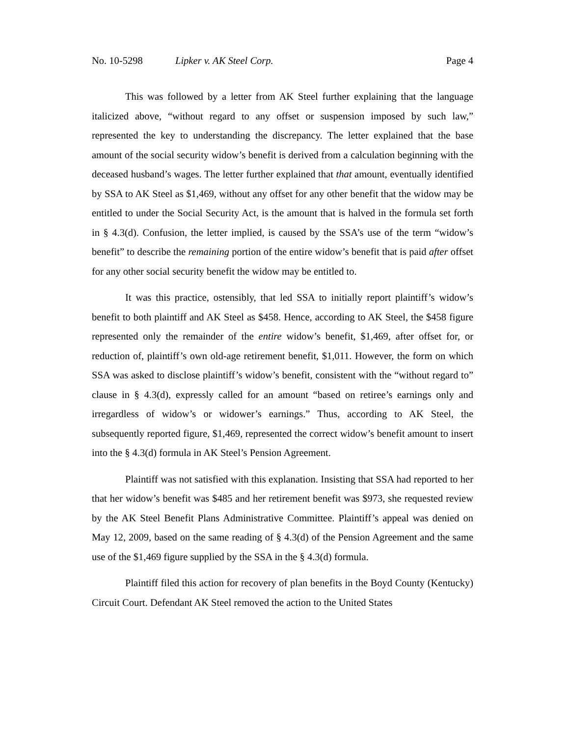No. 10-5298 Lipker v. AK Steel Corp. Page 4
This was followed by a letter from AK Steel further explaining that the language italicized above, “without regard to any offset or suspension imposed by such law,” represented the key to understanding the discrepancy. The letter explained that the base amount of the social security widow’s benefit is derived from a calculation beginning with the deceased husband’s wages. The letter further explained that that amount, eventually identified by SSA to AK Steel as $1,469, without any offset for any other benefit that the widow may be entitled to under the Social Security Act, is the amount that is halved in the formula set forth in § 4.3(d). Confusion, the letter implied, is caused by the SSA’s use of the term “widow’s benefit” to describe the remaining portion of the entire widow’s benefit that is paid after offset for any other social security benefit the widow may be entitled to.
It was this practice, ostensibly, that led SSA to initially report plaintiff’s widow’s benefit to both plaintiff and AK Steel as $458. Hence, according to AK Steel, the $458 figure represented only the remainder of the entire widow’s benefit, $1,469, after offset for, or reduction of, plaintiff’s own old-age retirement benefit, $1,011. However, the form on which SSA was asked to disclose plaintiff’s widow’s benefit, consistent with the “without regard to” clause in § 4.3(d), expressly called for an amount “based on retiree’s earnings only and irregardless of widow’s or widower’s earnings.” Thus, according to AK Steel, the subsequently reported figure, $1,469, represented the correct widow’s benefit amount to insert into the § 4.3(d) formula in AK Steel’s Pension Agreement.
Plaintiff was not satisfied with this explanation. Insisting that SSA had reported to her that her widow’s benefit was $485 and her retirement benefit was $973, she requested review by the AK Steel Benefit Plans Administrative Committee. Plaintiff’s appeal was denied on May 12, 2009, based on the same reading of § 4.3(d) of the Pension Agreement and the same use of the $1,469 figure supplied by the SSA in the § 4.3(d) formula.
Plaintiff filed this action for recovery of plan benefits in the Boyd County (Kentucky) Circuit Court. Defendant AK Steel removed the action to the United States